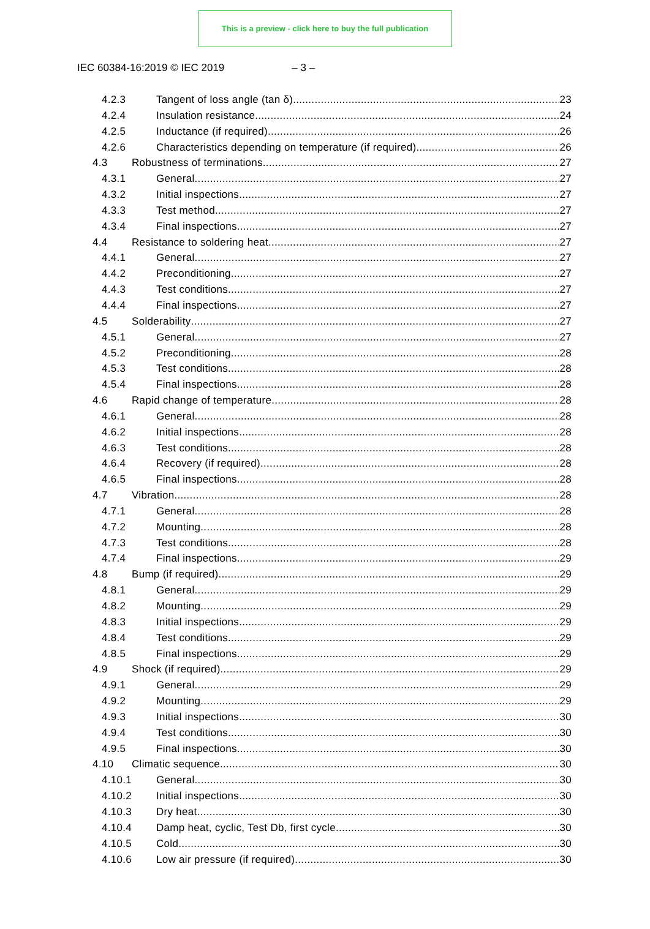This is a preview - click here to buy the full publication
IEC 60384-16:2019 © IEC 2019 – 3 –
4.2.3 Tangent of loss angle (tan δ) 23
4.2.4 Insulation resistance 24
4.2.5 Inductance (if required) 26
4.2.6 Characteristics depending on temperature (if required) 26
4.3 Robustness of terminations 27
4.3.1 General 27
4.3.2 Initial inspections 27
4.3.3 Test method 27
4.3.4 Final inspections 27
4.4 Resistance to soldering heat 27
4.4.1 General 27
4.4.2 Preconditioning 27
4.4.3 Test conditions 27
4.4.4 Final inspections 27
4.5 Solderability 27
4.5.1 General 27
4.5.2 Preconditioning 28
4.5.3 Test conditions 28
4.5.4 Final inspections 28
4.6 Rapid change of temperature 28
4.6.1 General 28
4.6.2 Initial inspections 28
4.6.3 Test conditions 28
4.6.4 Recovery (if required) 28
4.6.5 Final inspections 28
4.7 Vibration 28
4.7.1 General 28
4.7.2 Mounting 28
4.7.3 Test conditions 28
4.7.4 Final inspections 29
4.8 Bump (if required) 29
4.8.1 General 29
4.8.2 Mounting 29
4.8.3 Initial inspections 29
4.8.4 Test conditions 29
4.8.5 Final inspections 29
4.9 Shock (if required) 29
4.9.1 General 29
4.9.2 Mounting 29
4.9.3 Initial inspections 30
4.9.4 Test conditions 30
4.9.5 Final inspections 30
4.10 Climatic sequence 30
4.10.1 General 30
4.10.2 Initial inspections 30
4.10.3 Dry heat 30
4.10.4 Damp heat, cyclic, Test Db, first cycle 30
4.10.5 Cold 30
4.10.6 Low air pressure (if required) 30